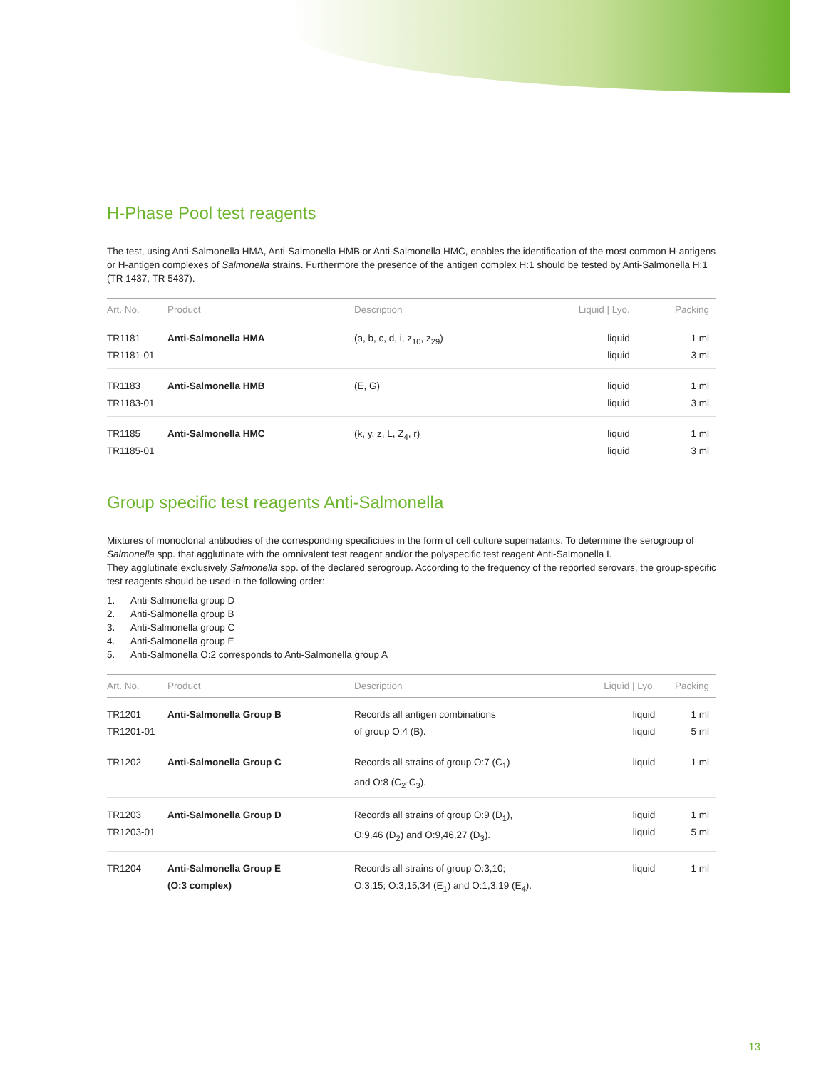H-Phase Pool test reagents
The test, using Anti-Salmonella HMA, Anti-Salmonella HMB or Anti-Salmonella HMC, enables the identification of the most common H-antigens or H-antigen complexes of Salmonella strains. Furthermore the presence of the antigen complex H:1 should be tested by Anti-Salmonella H:1 (TR 1437, TR 5437).
| Art. No. | Product | Description | Liquid / Lyo. | Packing |
| --- | --- | --- | --- | --- |
| TR1181 TR1181-01 | Anti-Salmonella HMA | (a, b, c, d, i, z<sub>10</sub>, z<sub>29</sub>) | liquid liquid | 1 ml 3 ml |
| TR1183 TR1183-01 | Anti-Salmonella HMB | (E, G) | liquid liquid | 1 ml 3 ml |
| TR1185 TR1185-01 | Anti-Salmonella HMC | (k, y, z, L, Z<sub>4</sub>, r) | liquid liquid | 1 ml 3 ml |
Group specific test reagents Anti-Salmonella
Mixtures of monoclonal antibodies of the corresponding specificities in the form of cell culture supernatants. To determine the serogroup of Salmonella spp. that agglutinate with the omnivalent test reagent and/or the polyspecific test reagent Anti-Salmonella I.
They agglutinate exclusively Salmonella spp. of the declared serogroup. According to the frequency of the reported serovars, the group-specific test reagents should be used in the following order:
1. Anti-Salmonella group D
2. Anti-Salmonella group B
3. Anti-Salmonella group C
4. Anti-Salmonella group E
5. Anti-Salmonella O:2 corresponds to Anti-Salmonella group A
| Art. No. | Product | Description | Liquid / Lyo. | Packing |
| --- | --- | --- | --- | --- |
| TR1201 TR1201-01 | Anti-Salmonella Group B | Records all antigen combinations of group O:4 (B). | liquid liquid | 1 ml 5 ml |
| TR1202 | Anti-Salmonella Group C | Records all strains of group O:7 (C<sub>1</sub>) and O:8 (C<sub>2</sub>-C<sub>3</sub>). | liquid | 1 ml |
| TR1203 TR1203-01 | Anti-Salmonella Group D | Records all strains of group O:9 (D<sub>1</sub>), O:9,46 (D<sub>2</sub>) and O:9,46,27 (D<sub>3</sub>). | liquid liquid | 1 ml 5 ml |
| TR1204 | Anti-Salmonella Group E (O:3 complex) | Records all strains of group O:3,10; O:3,15; O:3,15,34 (E<sub>1</sub>) and O:1,3,19 (E<sub>4</sub>). | liquid | 1 ml |
13